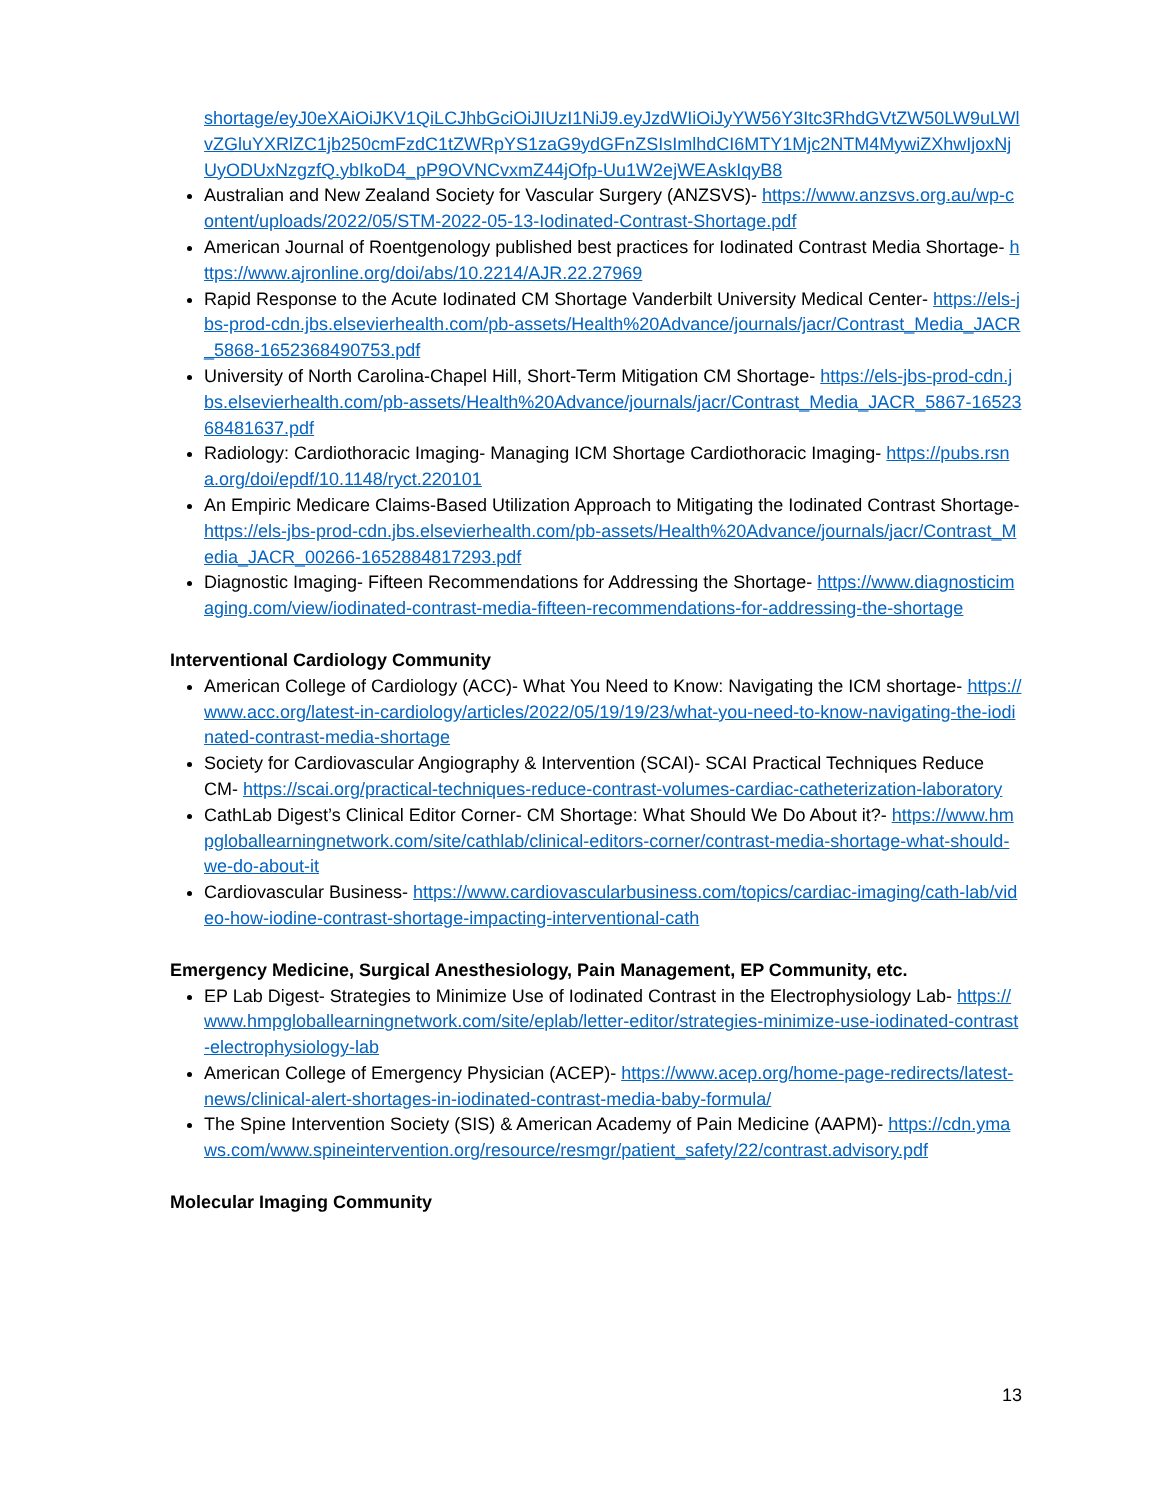shortage/eyJ0eXAiOiJKV1QiLCJhbGciOiJIUzI1NiJ9.eyJzdWIiOiJyYW56Y3Itc3RhdGVtZW50LW9uLWlvZGluYXRlZC1jb250cmFzdC1tZWRpYS1zaG9ydGFnZSIsImlhdCI6MTY1Mjc2NTM4MywiZXhwIjoxNjUyODUxNzgzfQ.ybIkoD4_pP9OVNCvxmZ44jOfp-Uu1W2ejWEAskIqyB8
Australian and New Zealand Society for Vascular Surgery (ANZSVS)- https://www.anzsvs.org.au/wp-content/uploads/2022/05/STM-2022-05-13-Iodinated-Contrast-Shortage.pdf
American Journal of Roentgenology published best practices for Iodinated Contrast Media Shortage- https://www.ajronline.org/doi/abs/10.2214/AJR.22.27969
Rapid Response to the Acute Iodinated CM Shortage Vanderbilt University Medical Center- https://els-jbs-prod-cdn.jbs.elsevierhealth.com/pb-assets/Health%20Advance/journals/jacr/Contrast_Media_JACR_5868-1652368490753.pdf
University of North Carolina-Chapel Hill, Short-Term Mitigation CM Shortage- https://els-jbs-prod-cdn.jbs.elsevierhealth.com/pb-assets/Health%20Advance/journals/jacr/Contrast_Media_JACR_5867-1652368481637.pdf
Radiology: Cardiothoracic Imaging- Managing ICM Shortage Cardiothoracic Imaging- https://pubs.rsna.org/doi/epdf/10.1148/ryct.220101
An Empiric Medicare Claims-Based Utilization Approach to Mitigating the Iodinated Contrast Shortage- https://els-jbs-prod-cdn.jbs.elsevierhealth.com/pb-assets/Health%20Advance/journals/jacr/Contrast_Media_JACR_00266-1652884817293.pdf
Diagnostic Imaging- Fifteen Recommendations for Addressing the Shortage- https://www.diagnosticimaging.com/view/iodinated-contrast-media-fifteen-recommendations-for-addressing-the-shortage
Interventional Cardiology Community
American College of Cardiology (ACC)- What You Need to Know: Navigating the ICM shortage- https://www.acc.org/latest-in-cardiology/articles/2022/05/19/19/23/what-you-need-to-know-navigating-the-iodinated-contrast-media-shortage
Society for Cardiovascular Angiography & Intervention (SCAI)- SCAI Practical Techniques Reduce CM- https://scai.org/practical-techniques-reduce-contrast-volumes-cardiac-catheterization-laboratory
CathLab Digest’s Clinical Editor Corner- CM Shortage: What Should We Do About it?- https://www.hmpgloballearningnetwork.com/site/cathlab/clinical-editors-corner/contrast-media-shortage-what-should-we-do-about-it
Cardiovascular Business- https://www.cardiovascularbusiness.com/topics/cardiac-imaging/cath-lab/video-how-iodine-contrast-shortage-impacting-interventional-cath
Emergency Medicine, Surgical Anesthesiology, Pain Management, EP Community, etc.
EP Lab Digest- Strategies to Minimize Use of Iodinated Contrast in the Electrophysiology Lab- https://www.hmpgloballearningnetwork.com/site/eplab/letter-editor/strategies-minimize-use-iodinated-contrast-electrophysiology-lab
American College of Emergency Physician (ACEP)- https://www.acep.org/home-page-redirects/latest-news/clinical-alert-shortages-in-iodinated-contrast-media-baby-formula/
The Spine Intervention Society (SIS) & American Academy of Pain Medicine (AAPM)- https://cdn.ymaws.com/www.spineintervention.org/resource/resmgr/patient_safety/22/contrast.advisory.pdf
Molecular Imaging Community
13